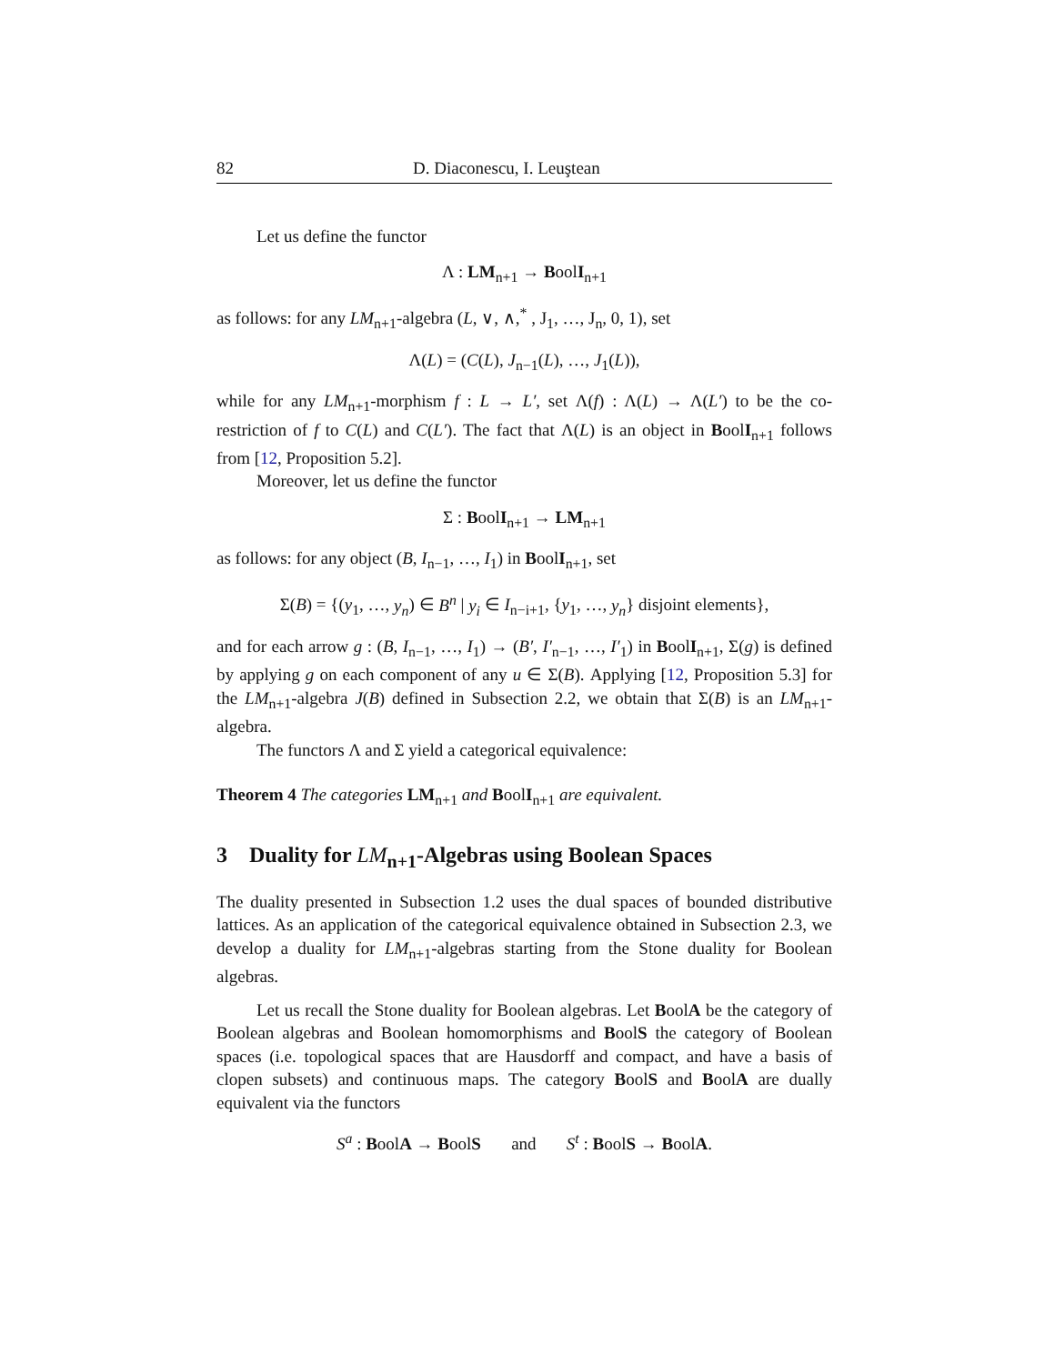82 D. Diaconescu, I. Leuştean
Let us define the functor
Λ : LM<sub>n+1</sub> → BoolI<sub>n+1</sub>
as follows: for any LM<sub>n+1</sub>-algebra (L, ∨, ∧,<sup>*</sup> , J<sub>1</sub>, …, J<sub>n</sub>, 0, 1), set
Λ(L) = (C(L), J<sub>n−1</sub>(L), …, J<sub>1</sub>(L)),
while for any LM<sub>n+1</sub>-morphism f : L → L′, set Λ(f) : Λ(L) → Λ(L′) to be the co-restriction of f to C(L) and C(L′). The fact that Λ(L) is an object in BoolI<sub>n+1</sub> follows from [12, Proposition 5.2].
Moreover, let us define the functor
Σ : BoolI<sub>n+1</sub> → LM<sub>n+1</sub>
as follows: for any object (B, I<sub>n−1</sub>, …, I<sub>1</sub>) in BoolI<sub>n+1</sub>, set
Σ(B) = {(y<sub>1</sub>, …, y<sub>n</sub>) ∈ B<sup>n</sup> | y<sub>i</sub> ∈ I<sub>n−i+1</sub>, {y<sub>1</sub>, …, y<sub>n</sub>} disjoint elements},
and for each arrow g : (B, I<sub>n−1</sub>, …, I<sub>1</sub>) → (B′, I′<sub>n−1</sub>, …, I′<sub>1</sub>) in BoolI<sub>n+1</sub>, Σ(g) is defined by applying g on each component of any u ∈ Σ(B). Applying [12, Proposition 5.3] for the LM<sub>n+1</sub>-algebra J(B) defined in Subsection 2.2, we obtain that Σ(B) is an LM<sub>n+1</sub>-algebra.
The functors Λ and Σ yield a categorical equivalence:
Theorem 4 The categories LM<sub>n+1</sub> and BoolI<sub>n+1</sub> are equivalent.
3 Duality for LM<sub>n+1</sub>-Algebras using Boolean Spaces
The duality presented in Subsection 1.2 uses the dual spaces of bounded distributive lattices. As an application of the categorical equivalence obtained in Subsection 2.3, we develop a duality for LM<sub>n+1</sub>-algebras starting from the Stone duality for Boolean algebras.
Let us recall the Stone duality for Boolean algebras. Let BoolA be the category of Boolean algebras and Boolean homomorphisms and BoolS the category of Boolean spaces (i.e. topological spaces that are Hausdorff and compact, and have a basis of clopen subsets) and continuous maps. The category BoolS and BoolA are dually equivalent via the functors
S<sup>a</sup> : BoolA → BoolS and S<sup>t</sup> : BoolS → BoolA.